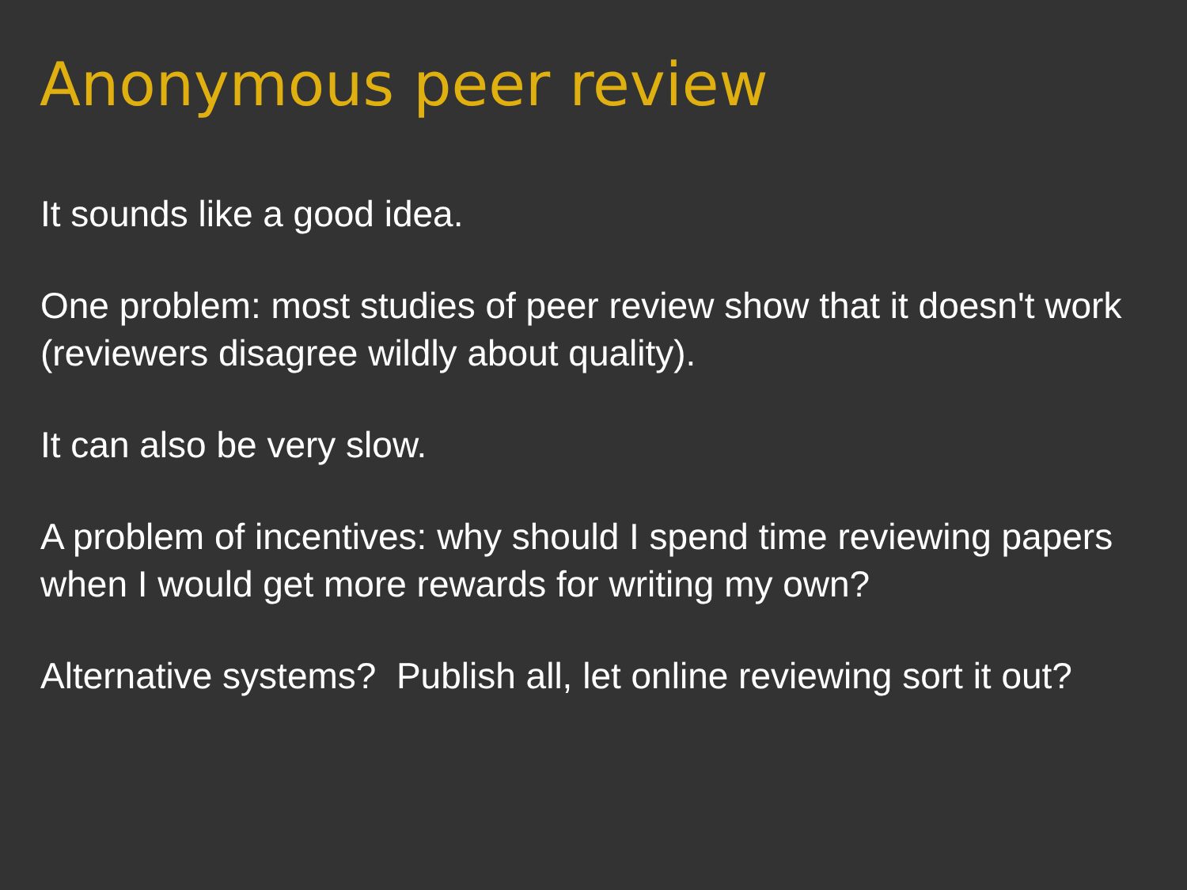Anonymous peer review
It sounds like a good idea.
One problem: most studies of peer review show that it doesn't work (reviewers disagree wildly about quality).
It can also be very slow.
A problem of incentives: why should I spend time reviewing papers when I would get more rewards for writing my own?
Alternative systems? Publish all, let online reviewing sort it out?